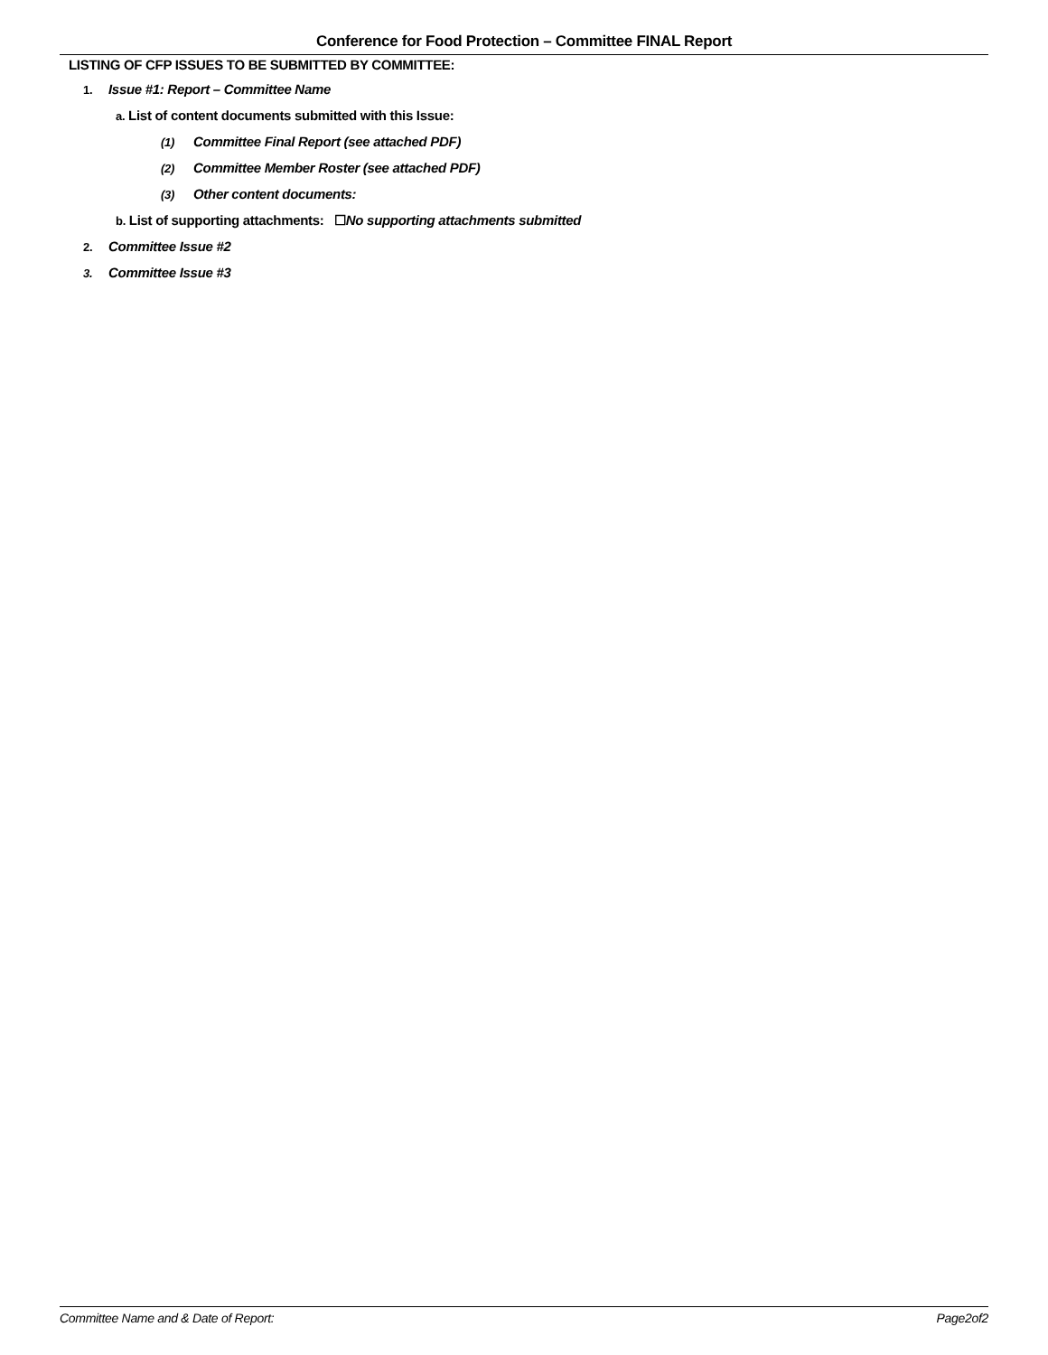Conference for Food Protection – Committee FINAL Report
LISTING OF CFP ISSUES TO BE SUBMITTED BY COMMITTEE:
1. Issue #1: Report – Committee Name
a. List of content documents submitted with this Issue:
(1) Committee Final Report (see attached PDF)
(2) Committee Member Roster (see attached PDF)
(3) Other content documents:
b. List of supporting attachments: ☐No supporting attachments submitted
2. Committee Issue #2
3. Committee Issue #3
Committee Name and & Date of Report: Page2of2